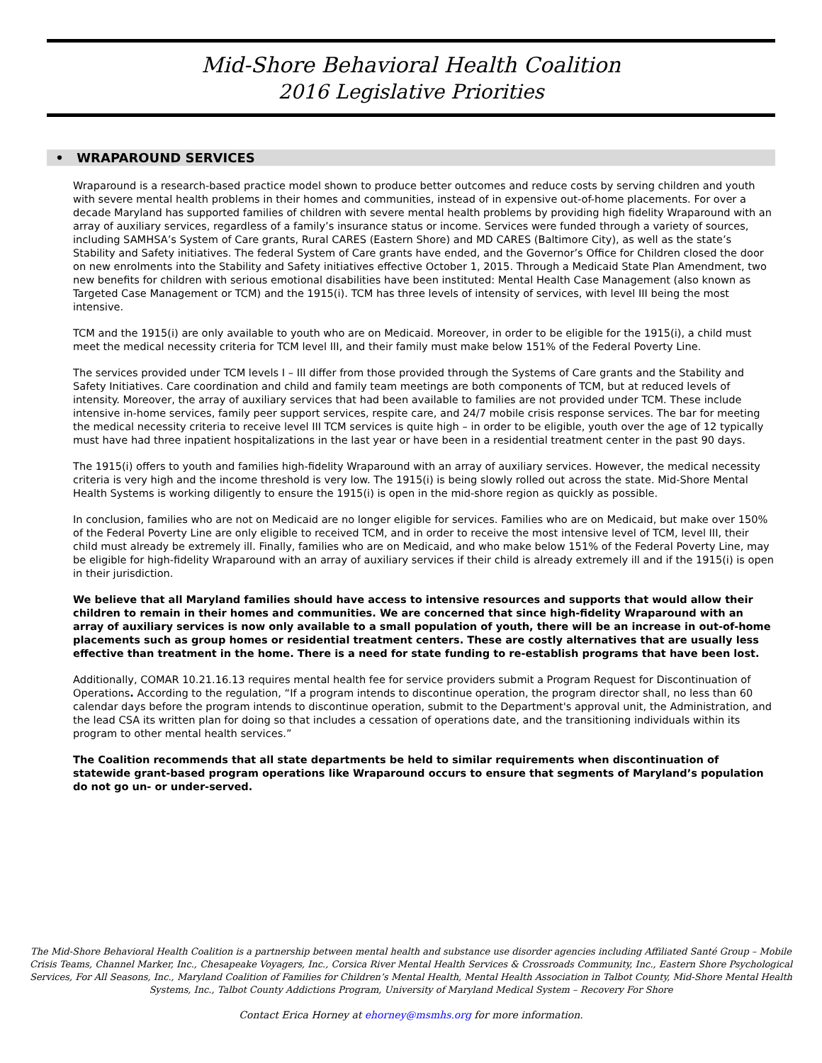Mid-Shore Behavioral Health Coalition
2016 Legislative Priorities
• WRAPAROUND SERVICES
Wraparound is a research-based practice model shown to produce better outcomes and reduce costs by serving children and youth with severe mental health problems in their homes and communities, instead of in expensive out-of-home placements. For over a decade Maryland has supported families of children with severe mental health problems by providing high fidelity Wraparound with an array of auxiliary services, regardless of a family’s insurance status or income. Services were funded through a variety of sources, including SAMHSA’s System of Care grants, Rural CARES (Eastern Shore) and MD CARES (Baltimore City), as well as the state’s Stability and Safety initiatives. The federal System of Care grants have ended, and the Governor’s Office for Children closed the door on new enrolments into the Stability and Safety initiatives effective October 1, 2015. Through a Medicaid State Plan Amendment, two new benefits for children with serious emotional disabilities have been instituted: Mental Health Case Management (also known as Targeted Case Management or TCM) and the 1915(i). TCM has three levels of intensity of services, with level III being the most intensive.
TCM and the 1915(i) are only available to youth who are on Medicaid. Moreover, in order to be eligible for the 1915(i), a child must meet the medical necessity criteria for TCM level III, and their family must make below 151% of the Federal Poverty Line.
The services provided under TCM levels I – III differ from those provided through the Systems of Care grants and the Stability and Safety Initiatives. Care coordination and child and family team meetings are both components of TCM, but at reduced levels of intensity. Moreover, the array of auxiliary services that had been available to families are not provided under TCM. These include intensive in-home services, family peer support services, respite care, and 24/7 mobile crisis response services. The bar for meeting the medical necessity criteria to receive level III TCM services is quite high – in order to be eligible, youth over the age of 12 typically must have had three inpatient hospitalizations in the last year or have been in a residential treatment center in the past 90 days.
The 1915(i) offers to youth and families high-fidelity Wraparound with an array of auxiliary services. However, the medical necessity criteria is very high and the income threshold is very low. The 1915(i) is being slowly rolled out across the state. Mid-Shore Mental Health Systems is working diligently to ensure the 1915(i) is open in the mid-shore region as quickly as possible.
In conclusion, families who are not on Medicaid are no longer eligible for services. Families who are on Medicaid, but make over 150% of the Federal Poverty Line are only eligible to received TCM, and in order to receive the most intensive level of TCM, level III, their child must already be extremely ill. Finally, families who are on Medicaid, and who make below 151% of the Federal Poverty Line, may be eligible for high-fidelity Wraparound with an array of auxiliary services if their child is already extremely ill and if the 1915(i) is open in their jurisdiction.
We believe that all Maryland families should have access to intensive resources and supports that would allow their children to remain in their homes and communities. We are concerned that since high-fidelity Wraparound with an array of auxiliary services is now only available to a small population of youth, there will be an increase in out-of-home placements such as group homes or residential treatment centers. These are costly alternatives that are usually less effective than treatment in the home. There is a need for state funding to re-establish programs that have been lost.
Additionally, COMAR 10.21.16.13 requires mental health fee for service providers submit a Program Request for Discontinuation of Operations. According to the regulation, “If a program intends to discontinue operation, the program director shall, no less than 60 calendar days before the program intends to discontinue operation, submit to the Department's approval unit, the Administration, and the lead CSA its written plan for doing so that includes a cessation of operations date, and the transitioning individuals within its program to other mental health services.”
The Coalition recommends that all state departments be held to similar requirements when discontinuation of statewide grant-based program operations like Wraparound occurs to ensure that segments of Maryland’s population do not go un- or under-served.
The Mid-Shore Behavioral Health Coalition is a partnership between mental health and substance use disorder agencies including Affiliated Santé Group – Mobile Crisis Teams, Channel Marker, Inc., Chesapeake Voyagers, Inc., Corsica River Mental Health Services & Crossroads Community, Inc., Eastern Shore Psychological Services, For All Seasons, Inc., Maryland Coalition of Families for Children’s Mental Health, Mental Health Association in Talbot County, Mid-Shore Mental Health Systems, Inc., Talbot County Addictions Program, University of Maryland Medical System – Recovery For Shore
Contact Erica Horney at ehorney@msmhs.org for more information.